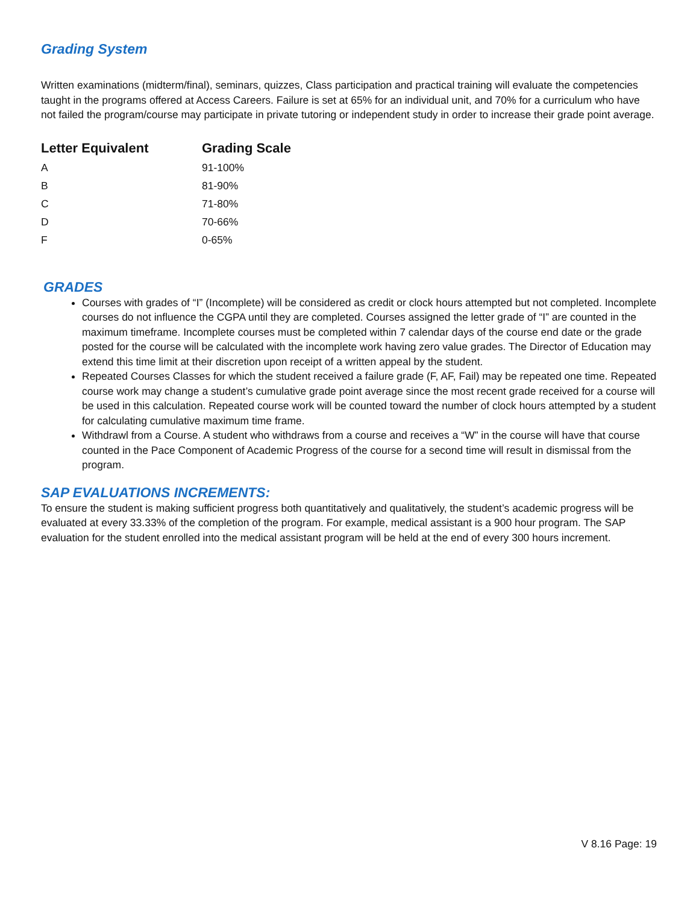Grading System
Written examinations (midterm/final), seminars, quizzes, Class participation and practical training will evaluate the competencies taught in the programs offered at Access Careers. Failure is set at 65% for an individual unit, and 70% for a curriculum who have not failed the program/course may participate in private tutoring or independent study in order to increase their grade point average.
| Letter Equivalent | Grading Scale |
| --- | --- |
| A | 91-100% |
| B | 81-90% |
| C | 71-80% |
| D | 70-66% |
| F | 0-65% |
GRADES
Courses with grades of “I” (Incomplete) will be considered as credit or clock hours attempted but not completed. Incomplete courses do not influence the CGPA until they are completed. Courses assigned the letter grade of “I” are counted in the maximum timeframe. Incomplete courses must be completed within 7 calendar days of the course end date or the grade posted for the course will be calculated with the incomplete work having zero value grades. The Director of Education may extend this time limit at their discretion upon receipt of a written appeal by the student.
Repeated Courses Classes for which the student received a failure grade (F, AF, Fail) may be repeated one time. Repeated course work may change a student’s cumulative grade point average since the most recent grade received for a course will be used in this calculation. Repeated course work will be counted toward the number of clock hours attempted by a student for calculating cumulative maximum time frame.
Withdrawl from a Course. A student who withdraws from a course and receives a “W” in the course will have that course counted in the Pace Component of Academic Progress of the course for a second time will result in dismissal from the program.
SAP EVALUATIONS INCREMENTS:
To ensure the student is making sufficient progress both quantitatively and qualitatively, the student’s academic progress will be evaluated at every 33.33% of the completion of the program. For example, medical assistant is a 900 hour program. The SAP evaluation for the student enrolled into the medical assistant program will be held at the end of every 300 hours increment.
V 8.16 Page: 19